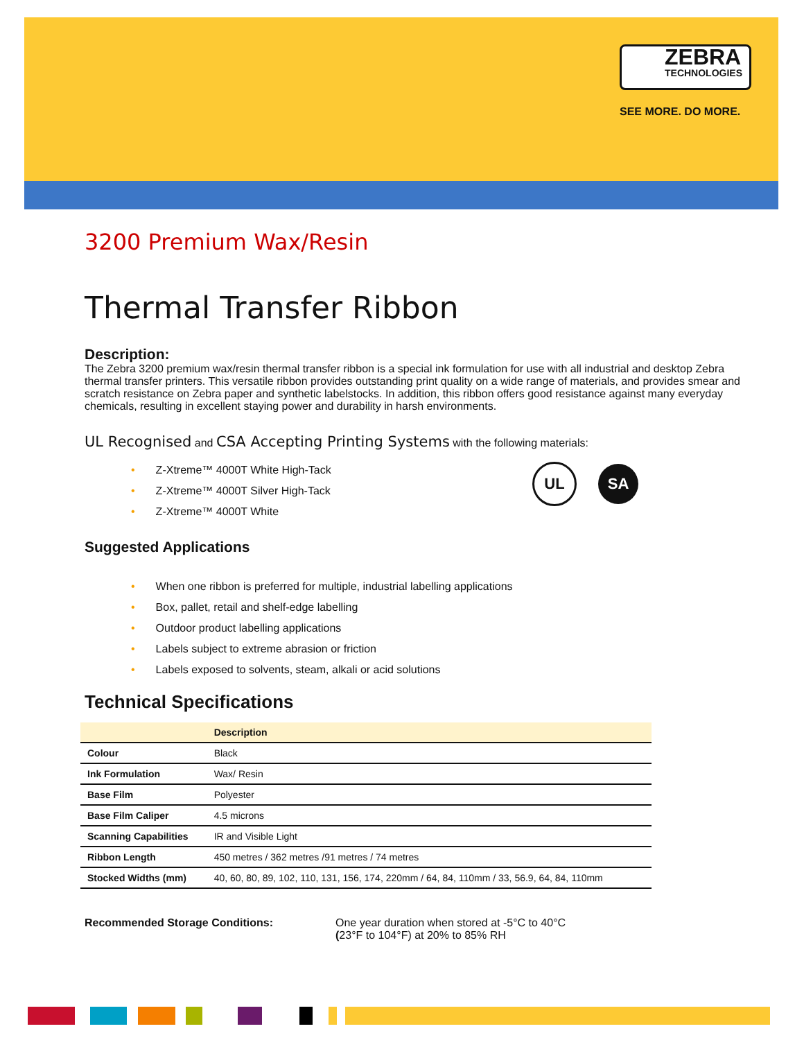ZEBRA
TECHNOLOGIES
SEE MORE. DO MORE.
3200 Premium Wax/Resin
Thermal Transfer Ribbon
Description:
The Zebra 3200 premium wax/resin thermal transfer ribbon is a special ink formulation for use with all industrial and desktop Zebra thermal transfer printers. This versatile ribbon provides outstanding print quality on a wide range of materials, and provides smear and scratch resistance on Zebra paper and synthetic labelstocks. In addition, this ribbon offers good resistance against many everyday chemicals, resulting in excellent staying power and durability in harsh environments.
UL Recognised and CSA Accepting Printing Systems with the following materials:
UL SA
• Z-Xtreme™ 4000T White High-Tack
• Z-Xtreme™ 4000T Silver High-Tack
• Z-Xtreme™ 4000T White
Suggested Applications
• When one ribbon is preferred for multiple, industrial labelling applications
• Box, pallet, retail and shelf-edge labelling
• Outdoor product labelling applications
• Labels subject to extreme abrasion or friction
• Labels exposed to solvents, steam, alkali or acid solutions
Technical Specifications
| | Description |
| --- | --- |
| Colour | Black |
| Ink Formulation | Wax/ Resin |
| Base Film | Polyester |
| Base Film Caliper | 4.5 microns |
| Scanning Capabilities | IR and Visible Light |
| Ribbon Length | 450 metres / 362 metres /91 metres / 74 metres |
| Stocked Widths (mm) | 40, 60, 80, 89, 102, 110, 131, 156, 174, 220mm / 64, 84, 110mm / 33, 56.9, 64, 84, 110mm |
Recommended Storage Conditions: One year duration when stored at -5°C to 40°C
(23°F to 104°F) at 20% to 85% RH